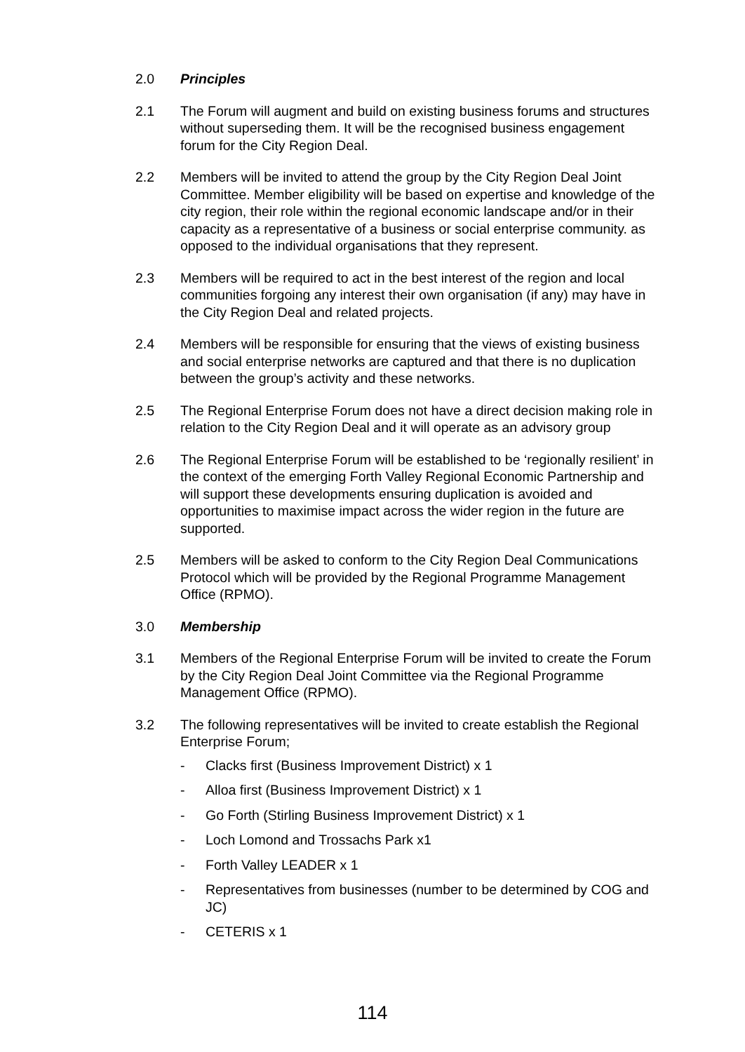2.0 Principles
2.1 The Forum will augment and build on existing business forums and structures without superseding them. It will be the recognised business engagement forum for the City Region Deal.
2.2 Members will be invited to attend the group by the City Region Deal Joint Committee. Member eligibility will be based on expertise and knowledge of the city region, their role within the regional economic landscape and/or in their capacity as a representative of a business or social enterprise community. as opposed to the individual organisations that they represent.
2.3 Members will be required to act in the best interest of the region and local communities forgoing any interest their own organisation (if any) may have in the City Region Deal and related projects.
2.4 Members will be responsible for ensuring that the views of existing business and social enterprise networks are captured and that there is no duplication between the group’s activity and these networks.
2.5 The Regional Enterprise Forum does not have a direct decision making role in relation to the City Region Deal and it will operate as an advisory group
2.6 The Regional Enterprise Forum will be established to be ‘regionally resilient’ in the context of the emerging Forth Valley Regional Economic Partnership and will support these developments ensuring duplication is avoided and opportunities to maximise impact across the wider region in the future are supported.
2.5 Members will be asked to conform to the City Region Deal Communications Protocol which will be provided by the Regional Programme Management Office (RPMO).
3.0 Membership
3.1 Members of the Regional Enterprise Forum will be invited to create the Forum by the City Region Deal Joint Committee via the Regional Programme Management Office (RPMO).
3.2 The following representatives will be invited to create establish the Regional Enterprise Forum;
- Clacks first (Business Improvement District) x 1
- Alloa first (Business Improvement District) x 1
- Go Forth (Stirling Business Improvement District) x 1
- Loch Lomond and Trossachs Park x1
- Forth Valley LEADER x 1
- Representatives from businesses (number to be determined by COG and JC)
- CETERIS x 1
114